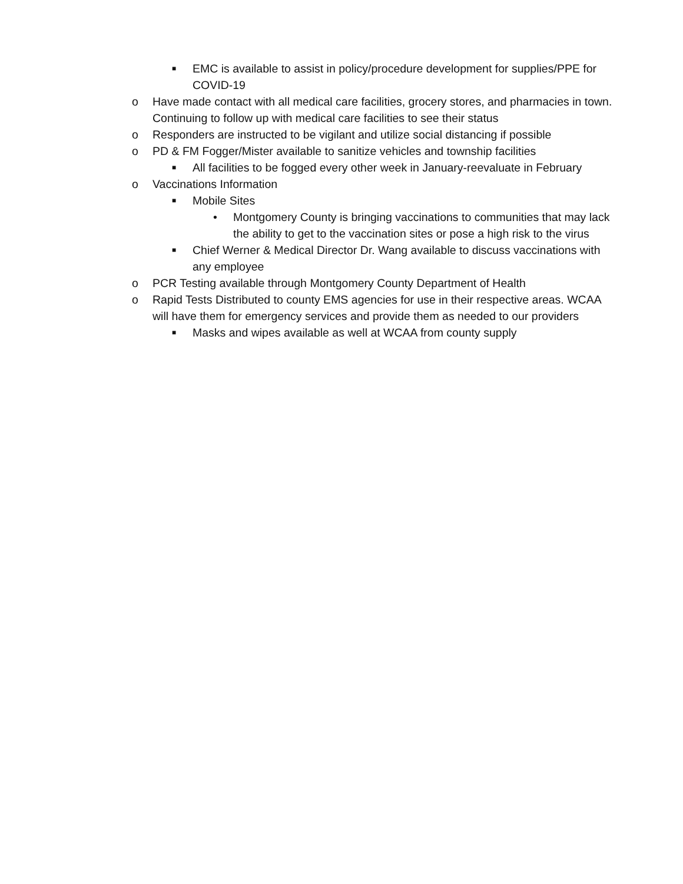■ EMC is available to assist in policy/procedure development for supplies/PPE for COVID-19
o Have made contact with all medical care facilities, grocery stores, and pharmacies in town. Continuing to follow up with medical care facilities to see their status
o Responders are instructed to be vigilant and utilize social distancing if possible
o PD & FM Fogger/Mister available to sanitize vehicles and township facilities
■ All facilities to be fogged every other week in January-reevaluate in February
o Vaccinations Information
■ Mobile Sites
• Montgomery County is bringing vaccinations to communities that may lack the ability to get to the vaccination sites or pose a high risk to the virus
■ Chief Werner & Medical Director Dr. Wang available to discuss vaccinations with any employee
o PCR Testing available through Montgomery County Department of Health
o Rapid Tests Distributed to county EMS agencies for use in their respective areas. WCAA will have them for emergency services and provide them as needed to our providers
■ Masks and wipes available as well at WCAA from county supply